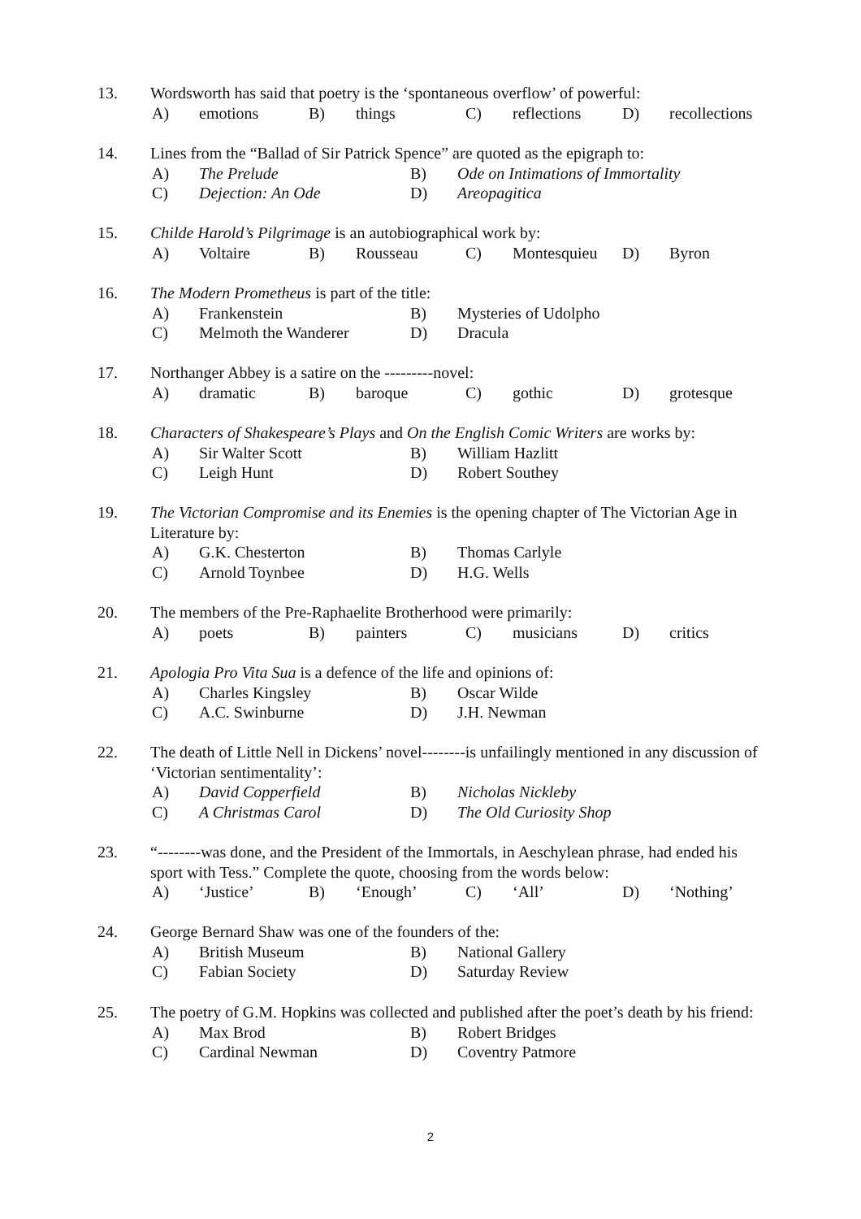13. Wordsworth has said that poetry is the ‘spontaneous overflow’ of powerful:
A) emotions B) things C) reflections D) recollections
14. Lines from the “Ballad of Sir Patrick Spence” are quoted as the epigraph to:
A) The Prelude B) Ode on Intimations of Immortality
C) Dejection: An Ode D) Areopagitica
15. Childe Harold’s Pilgrimage is an autobiographical work by:
A) Voltaire B) Rousseau C) Montesquieu D) Byron
16. The Modern Prometheus is part of the title:
A) Frankenstein B) Mysteries of Udolpho
C) Melmoth the Wanderer D) Dracula
17. Northanger Abbey is a satire on the ---------novel:
A) dramatic B) baroque C) gothic D) grotesque
18. Characters of Shakespeare’s Plays and On the English Comic Writers are works by:
A) Sir Walter Scott B) William Hazlitt
C) Leigh Hunt D) Robert Southey
19. The Victorian Compromise and its Enemies is the opening chapter of The Victorian Age in Literature by:
A) G.K. Chesterton B) Thomas Carlyle
C) Arnold Toynbee D) H.G. Wells
20. The members of the Pre-Raphaelite Brotherhood were primarily:
A) poets B) painters C) musicians D) critics
21. Apologia Pro Vita Sua is a defence of the life and opinions of:
A) Charles Kingsley B) Oscar Wilde
C) A.C. Swinburne D) J.H. Newman
22. The death of Little Nell in Dickens’ novel--------is unfailingly mentioned in any discussion of ‘Victorian sentimentality’:
A) David Copperfield B) Nicholas Nickleby
C) A Christmas Carol D) The Old Curiosity Shop
23. “--------was done, and the President of the Immortals, in Aeschylean phrase, had ended his sport with Tess.” Complete the quote, choosing from the words below:
A) ‘Justice’ B) ‘Enough’ C) ‘All’ D) ‘Nothing’
24. George Bernard Shaw was one of the founders of the:
A) British Museum B) National Gallery
C) Fabian Society D) Saturday Review
25. The poetry of G.M. Hopkins was collected and published after the poet’s death by his friend:
A) Max Brod B) Robert Bridges
C) Cardinal Newman D) Coventry Patmore
2